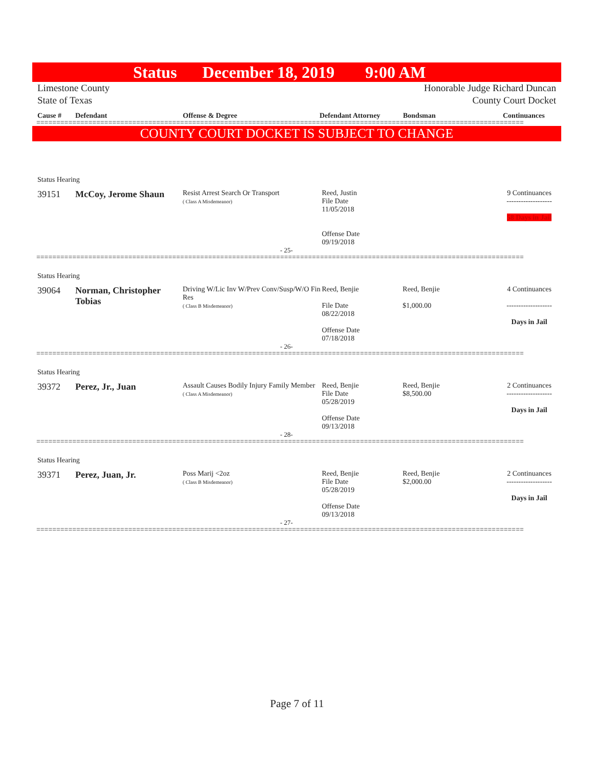Status December 18, 2019 9:00 AM
Limestone County
State of Texas Honorable Judge Richard Duncan
County Court Docket
Cause # Defendant Offense & Degree Defendant Attorney Bondsman Continuances
==========================================================================================================================
COUNTY COURT DOCKET IS SUBJECT TO CHANGE
Status Hearing
39151 McCoy, Jerome Shaun
Resist Arrest Search Or Transport
( Class A Misdemeanor)
Reed, Justin
File Date
11/05/2018
Offense Date
09/19/2018
9 Continuances
-------------------
58 Days in Jail
- 25-
==========================================================================================================================
Status Hearing
39064 Norman, Christopher Tobias
Driving W/Lic Inv W/Prev Conv/Susp/W/O Fin Res
( Class B Misdemeanor)
Reed, Benjie
File Date
08/22/2018
Offense Date
07/18/2018
Reed, Benjie
$1,000.00
4 Continuances
-------------------
Days in Jail
- 26-
==========================================================================================================================
Status Hearing
39372 Perez, Jr., Juan
Assault Causes Bodily Injury Family Member
( Class A Misdemeanor)
Reed, Benjie
File Date
05/28/2019
Offense Date
09/13/2018
Reed, Benjie
$8,500.00
2 Continuances
-------------------
Days in Jail
- 28-
==========================================================================================================================
Status Hearing
39371 Perez, Juan, Jr.
Poss Marij <2oz
( Class B Misdemeanor)
Reed, Benjie
File Date
05/28/2019
Offense Date
09/13/2018
Reed, Benjie
$2,000.00
2 Continuances
-------------------
Days in Jail
- 27-
==========================================================================================================================
Page 7 of 11